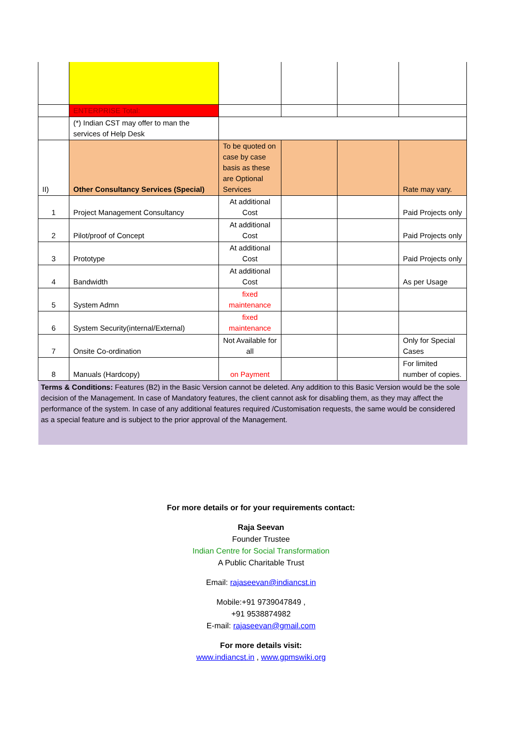| | ENTERPRISE Total: | | | | |
| | (*) Indian CST may offer to man the services of Help Desk | | | | |
| II) | Other Consultancy Services (Special) | To be quoted on case by case basis as these are Optional Services | | | Rate may vary. |
| 1 | Project Management Consultancy | At additional Cost | | | Paid Projects only |
| 2 | Pilot/proof of Concept | At additional Cost | | | Paid Projects only |
| 3 | Prototype | At additional Cost | | | Paid Projects only |
| 4 | Bandwidth | At additional Cost | | | As per Usage |
| 5 | System Admn | fixed maintenance | | | |
| 6 | System Security(internal/External) | fixed maintenance | | | |
| 7 | Onsite Co-ordination | Not Available for all | | | Only for Special Cases |
| 8 | Manuals (Hardcopy) | on Payment | | | For limited number of copies. |
Terms & Conditions: Features (B2) in the Basic Version cannot be deleted. Any addition to this Basic Version would be the sole decision of the Management. In case of Mandatory features, the client cannot ask for disabling them, as they may affect the performance of the system. In case of any additional features required /Customisation requests, the same would be considered as a special feature and is subject to the prior approval of the Management.
For more details or for your requirements contact:
Raja Seevan
Founder Trustee
Indian Centre for Social Transformation
A Public Charitable Trust
Email: rajaseevan@indiancst.in
Mobile:+91 9739047849 ,
+91 9538874982
E-mail: rajaseevan@gmail.com
For more details visit:
www.indiancst.in , www.gpmswiki.org